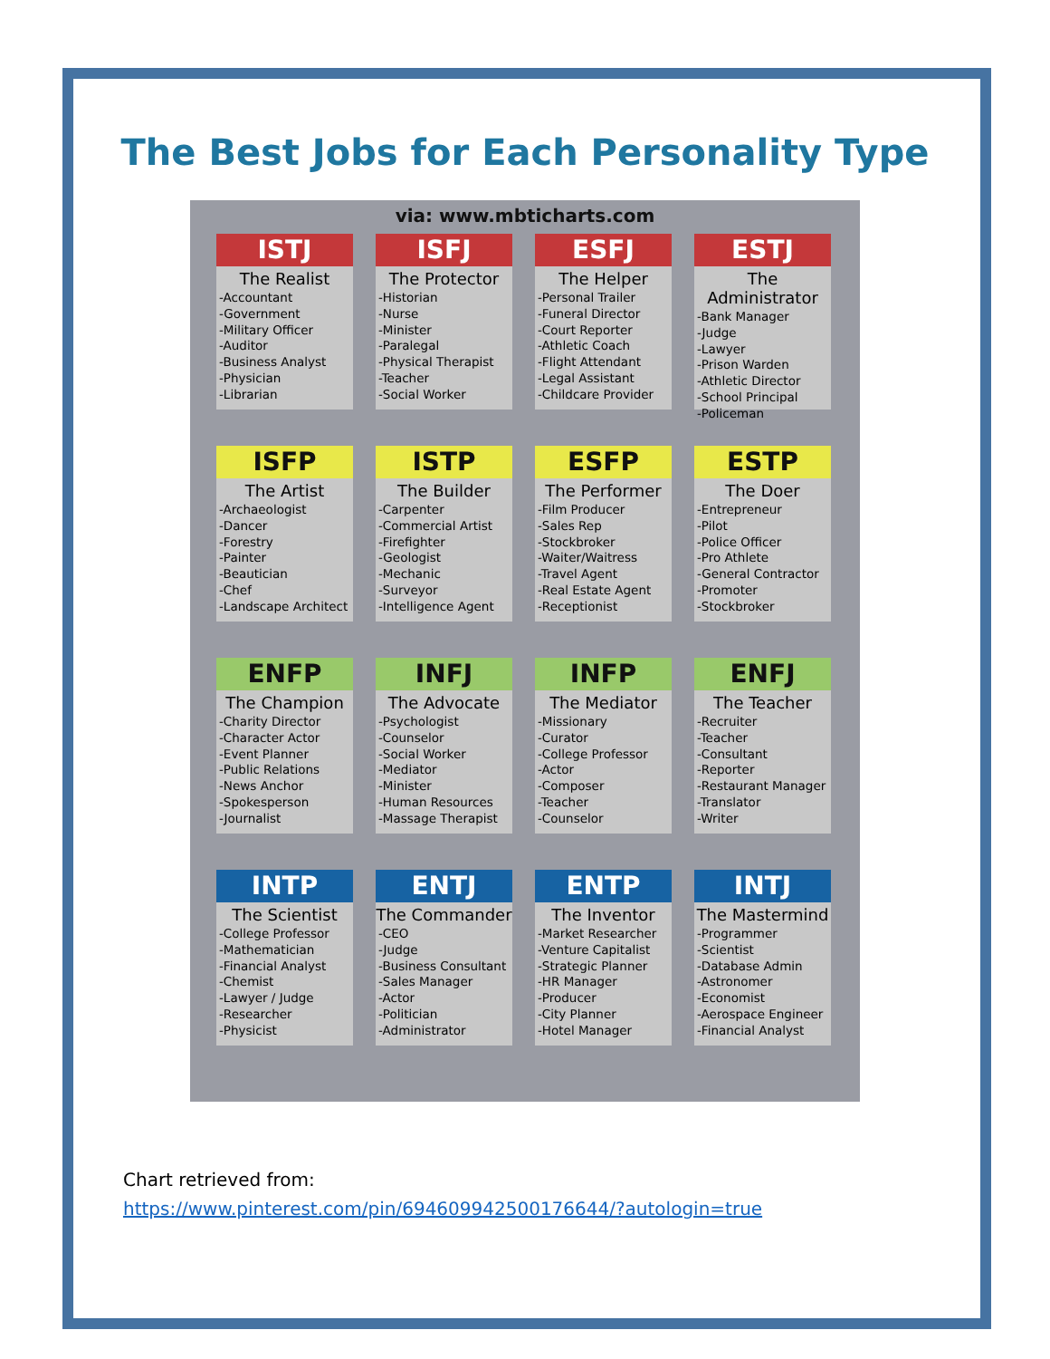The Best Jobs for Each Personality Type
via: www.mbticharts.com
ISTJ
The Realist
-Accountant
-Government
-Military Officer
-Auditor
-Business Analyst
-Physician
-Librarian
ISFJ
The Protector
-Historian
-Nurse
-Minister
-Paralegal
-Physical Therapist
-Teacher
-Social Worker
ESFJ
The Helper
-Personal Trailer
-Funeral Director
-Court Reporter
-Athletic Coach
-Flight Attendant
-Legal Assistant
-Childcare Provider
ESTJ
The Administrator
-Bank Manager
-Judge
-Lawyer
-Prison Warden
-Athletic Director
-School Principal
-Policeman
ISFP
The Artist
-Archaeologist
-Dancer
-Forestry
-Painter
-Beautician
-Chef
-Landscape Architect
ISTP
The Builder
-Carpenter
-Commercial Artist
-Firefighter
-Geologist
-Mechanic
-Surveyor
-Intelligence Agent
ESFP
The Performer
-Film Producer
-Sales Rep
-Stockbroker
-Waiter/Waitress
-Travel Agent
-Real Estate Agent
-Receptionist
ESTP
The Doer
-Entrepreneur
-Pilot
-Police Officer
-Pro Athlete
-General Contractor
-Promoter
-Stockbroker
ENFP
The Champion
-Charity Director
-Character Actor
-Event Planner
-Public Relations
-News Anchor
-Spokesperson
-Journalist
INFJ
The Advocate
-Psychologist
-Counselor
-Social Worker
-Mediator
-Minister
-Human Resources
-Massage Therapist
INFP
The Mediator
-Missionary
-Curator
-College Professor
-Actor
-Composer
-Teacher
-Counselor
ENFJ
The Teacher
-Recruiter
-Teacher
-Consultant
-Reporter
-Restaurant Manager
-Translator
-Writer
INTP
The Scientist
-College Professor
-Mathematician
-Financial Analyst
-Chemist
-Lawyer / Judge
-Researcher
-Physicist
ENTJ
The Commander
-CEO
-Judge
-Business Consultant
-Sales Manager
-Actor
-Politician
-Administrator
ENTP
The Inventor
-Market Researcher
-Venture Capitalist
-Strategic Planner
-HR Manager
-Producer
-City Planner
-Hotel Manager
INTJ
The Mastermind
-Programmer
-Scientist
-Database Admin
-Astronomer
-Economist
-Aerospace Engineer
-Financial Analyst
Chart retrieved from:
https://www.pinterest.com/pin/694609942500176644/?autologin=true